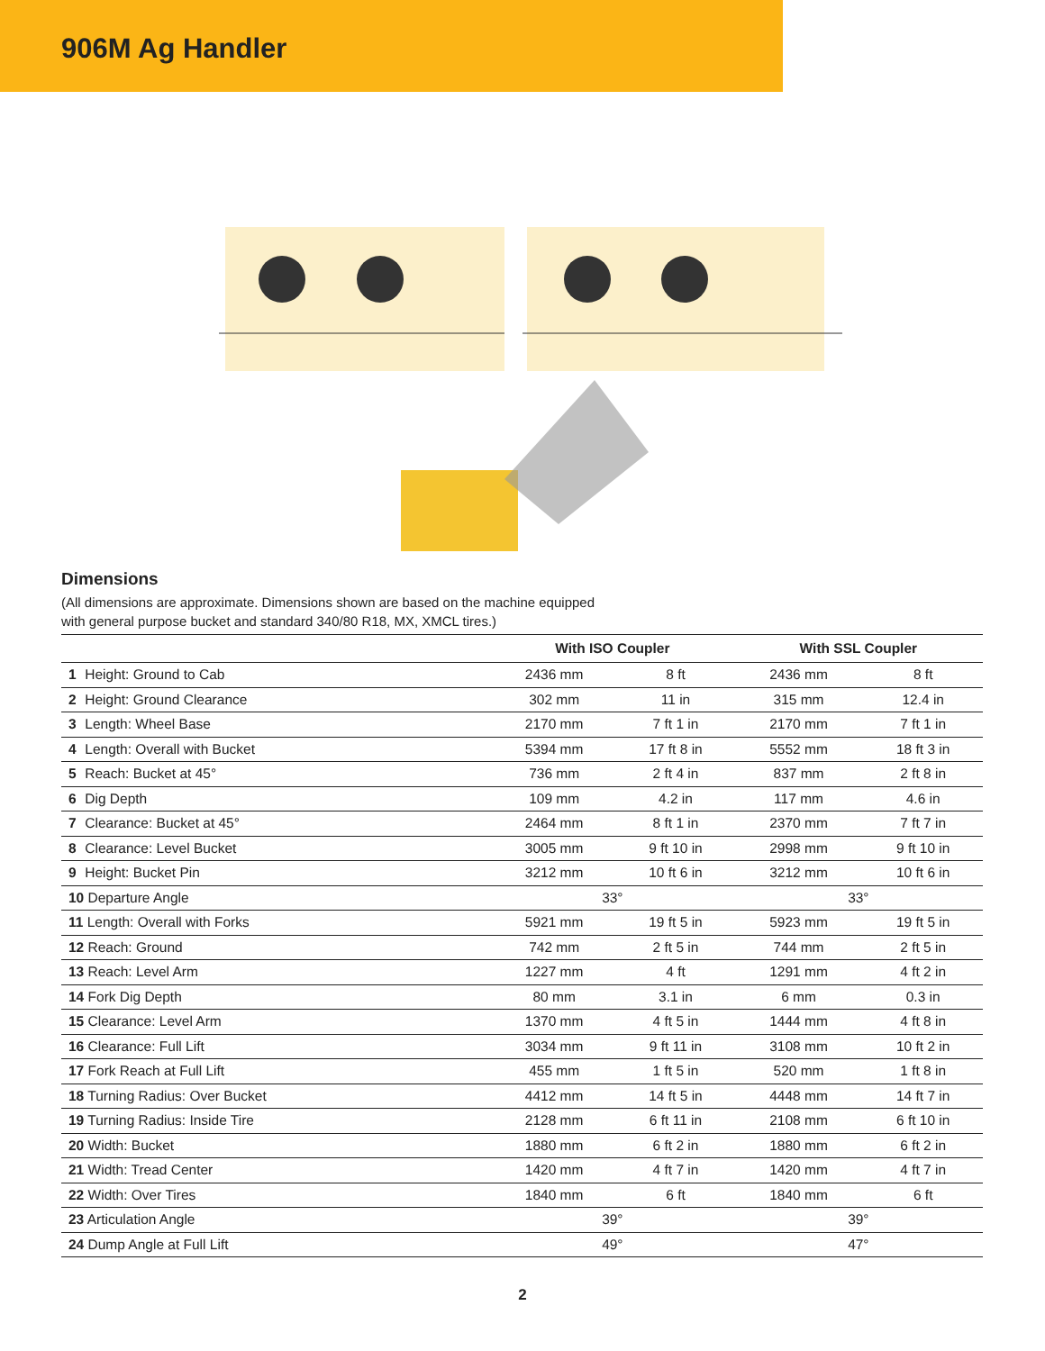906M Ag Handler
Dimensions
(All dimensions are approximate. Dimensions shown are based on the machine equipped with general purpose bucket and standard 340/80 R18, MX, XMCL tires.)
| | With ISO Coupler | | With SSL Coupler | |
| --- | --- | --- | --- | --- |
| 1 Height: Ground to Cab | 2436 mm | 8 ft | 2436 mm | 8 ft |
| 2 Height: Ground Clearance | 302 mm | 11 in | 315 mm | 12.4 in |
| 3 Length: Wheel Base | 2170 mm | 7 ft 1 in | 2170 mm | 7 ft 1 in |
| 4 Length: Overall with Bucket | 5394 mm | 17 ft 8 in | 5552 mm | 18 ft 3 in |
| 5 Reach: Bucket at 45° | 736 mm | 2 ft 4 in | 837 mm | 2 ft 8 in |
| 6 Dig Depth | 109 mm | 4.2 in | 117 mm | 4.6 in |
| 7 Clearance: Bucket at 45° | 2464 mm | 8 ft 1 in | 2370 mm | 7 ft 7 in |
| 8 Clearance: Level Bucket | 3005 mm | 9 ft 10 in | 2998 mm | 9 ft 10 in |
| 9 Height: Bucket Pin | 3212 mm | 10 ft 6 in | 3212 mm | 10 ft 6 in |
| 10 Departure Angle | 33° | | 33° | |
| 11 Length: Overall with Forks | 5921 mm | 19 ft 5 in | 5923 mm | 19 ft 5 in |
| 12 Reach: Ground | 742 mm | 2 ft 5 in | 744 mm | 2 ft 5 in |
| 13 Reach: Level Arm | 1227 mm | 4 ft | 1291 mm | 4 ft 2 in |
| 14 Fork Dig Depth | 80 mm | 3.1 in | 6 mm | 0.3 in |
| 15 Clearance: Level Arm | 1370 mm | 4 ft 5 in | 1444 mm | 4 ft 8 in |
| 16 Clearance: Full Lift | 3034 mm | 9 ft 11 in | 3108 mm | 10 ft 2 in |
| 17 Fork Reach at Full Lift | 455 mm | 1 ft 5 in | 520 mm | 1 ft 8 in |
| 18 Turning Radius: Over Bucket | 4412 mm | 14 ft 5 in | 4448 mm | 14 ft 7 in |
| 19 Turning Radius: Inside Tire | 2128 mm | 6 ft 11 in | 2108 mm | 6 ft 10 in |
| 20 Width: Bucket | 1880 mm | 6 ft 2 in | 1880 mm | 6 ft 2 in |
| 21 Width: Tread Center | 1420 mm | 4 ft 7 in | 1420 mm | 4 ft 7 in |
| 22 Width: Over Tires | 1840 mm | 6 ft | 1840 mm | 6 ft |
| 23 Articulation Angle | 39° | | 39° | |
| 24 Dump Angle at Full Lift | 49° | | 47° | |
2